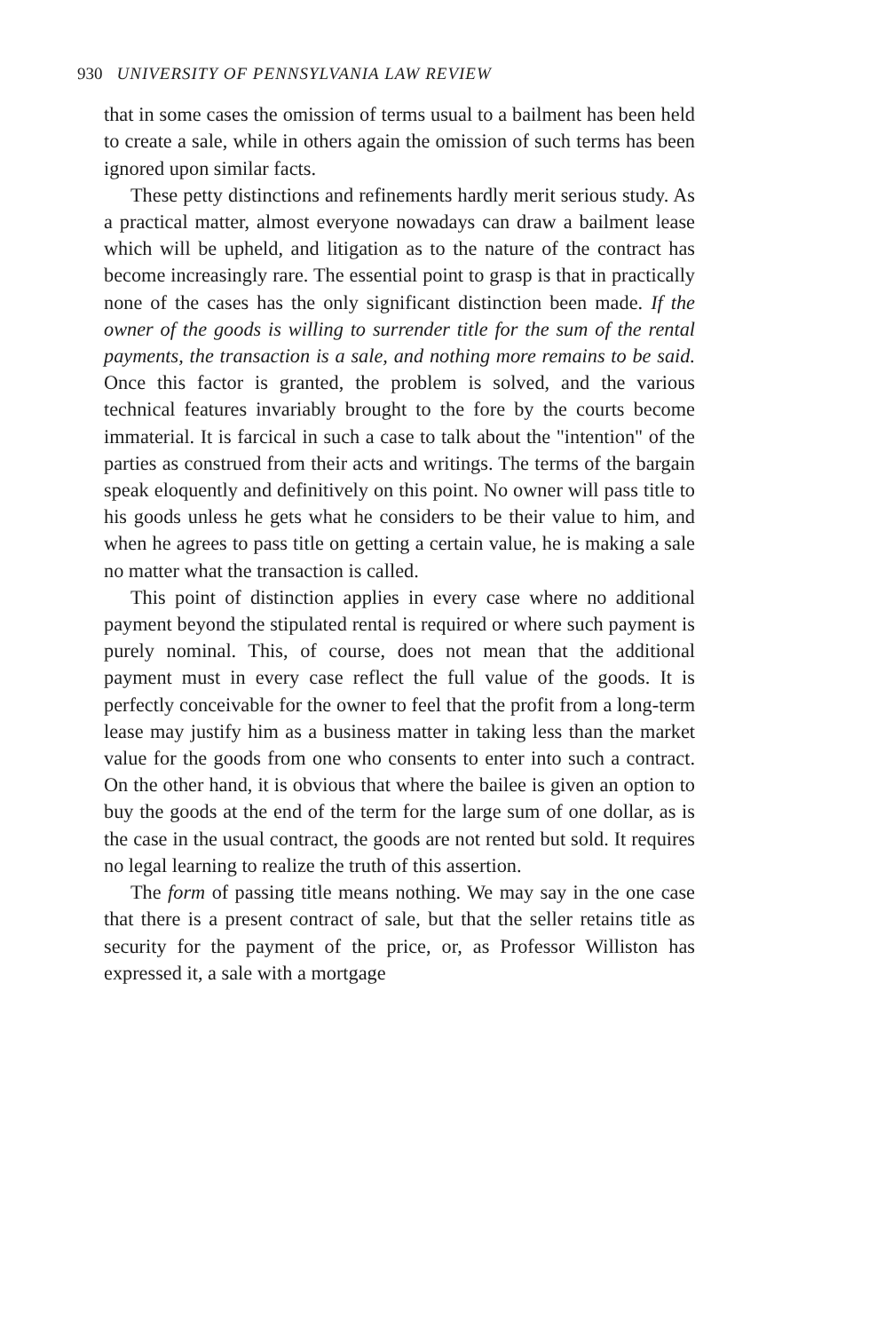930 UNIVERSITY OF PENNSYLVANIA LAW REVIEW
that in some cases the omission of terms usual to a bailment has been held to create a sale, while in others again the omission of such terms has been ignored upon similar facts.
These petty distinctions and refinements hardly merit serious study. As a practical matter, almost everyone nowadays can draw a bailment lease which will be upheld, and litigation as to the nature of the contract has become increasingly rare. The essential point to grasp is that in practically none of the cases has the only significant distinction been made. If the owner of the goods is willing to surrender title for the sum of the rental payments, the transaction is a sale, and nothing more remains to be said. Once this factor is granted, the problem is solved, and the various technical features invariably brought to the fore by the courts become immaterial. It is farcical in such a case to talk about the "intention" of the parties as construed from their acts and writings. The terms of the bargain speak eloquently and definitively on this point. No owner will pass title to his goods unless he gets what he considers to be their value to him, and when he agrees to pass title on getting a certain value, he is making a sale no matter what the transaction is called.
This point of distinction applies in every case where no additional payment beyond the stipulated rental is required or where such payment is purely nominal. This, of course, does not mean that the additional payment must in every case reflect the full value of the goods. It is perfectly conceivable for the owner to feel that the profit from a long-term lease may justify him as a business matter in taking less than the market value for the goods from one who consents to enter into such a contract. On the other hand, it is obvious that where the bailee is given an option to buy the goods at the end of the term for the large sum of one dollar, as is the case in the usual contract, the goods are not rented but sold. It requires no legal learning to realize the truth of this assertion.
The form of passing title means nothing. We may say in the one case that there is a present contract of sale, but that the seller retains title as security for the payment of the price, or, as Professor Williston has expressed it, a sale with a mortgage